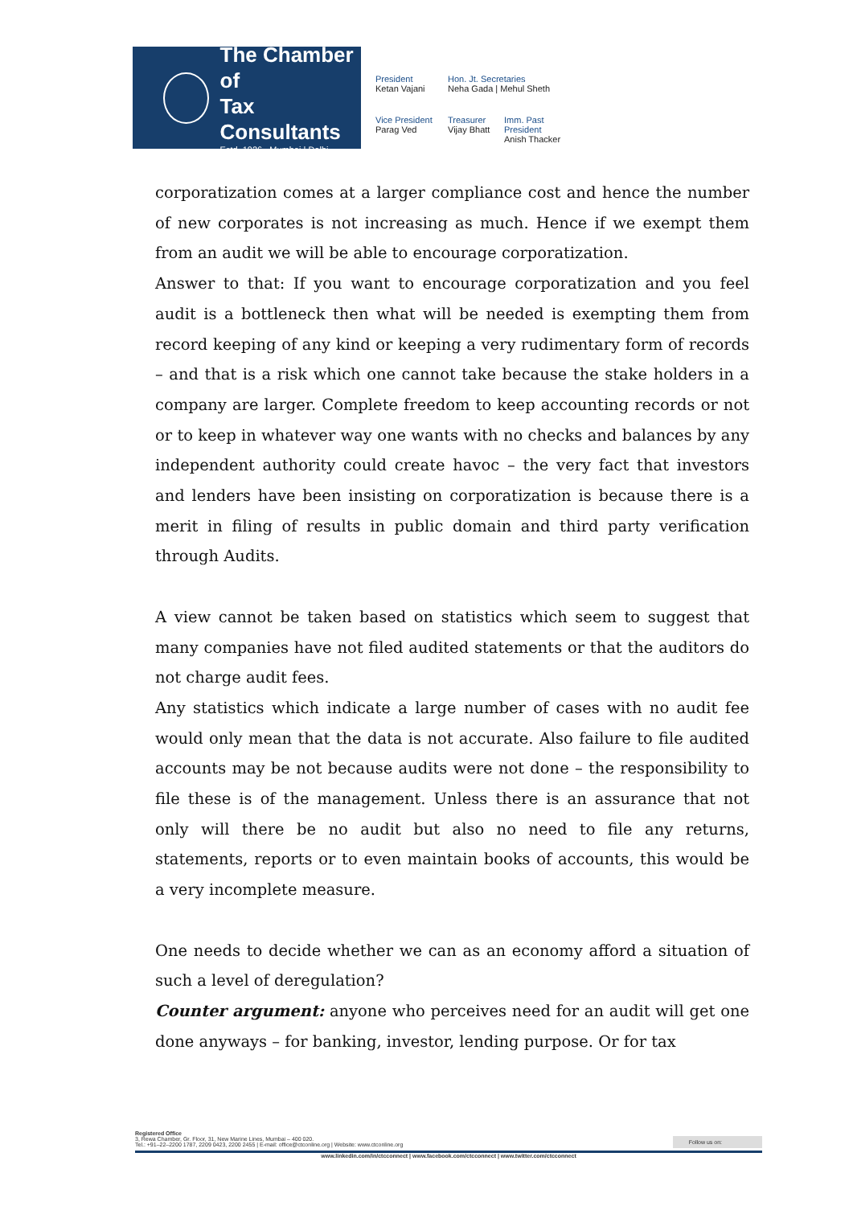The Chamber of
Tax Consultants
Estd. 1926 Mumbai | Delhi
President
Ketan Vajani
Hon. Jt. Secretaries
Neha Gada | Mehul Sheth
Vice President
Parag Ved
Treasurer
Vijay Bhatt
Imm. Past President
Anish Thacker
corporatization comes at a larger compliance cost and hence the number of new corporates is not increasing as much. Hence if we exempt them from an audit we will be able to encourage corporatization.
Answer to that: If you want to encourage corporatization and you feel audit is a bottleneck then what will be needed is exempting them from record keeping of any kind or keeping a very rudimentary form of records – and that is a risk which one cannot take because the stake holders in a company are larger. Complete freedom to keep accounting records or not or to keep in whatever way one wants with no checks and balances by any independent authority could create havoc – the very fact that investors and lenders have been insisting on corporatization is because there is a merit in filing of results in public domain and third party verification through Audits.
A view cannot be taken based on statistics which seem to suggest that many companies have not filed audited statements or that the auditors do not charge audit fees.
Any statistics which indicate a large number of cases with no audit fee would only mean that the data is not accurate. Also failure to file audited accounts may be not because audits were not done – the responsibility to file these is of the management. Unless there is an assurance that not only will there be no audit but also no need to file any returns, statements, reports or to even maintain books of accounts, this would be a very incomplete measure.
One needs to decide whether we can as an economy afford a situation of such a level of deregulation?
Counter argument: anyone who perceives need for an audit will get one done anyways – for banking, investor, lending purpose. Or for tax
Registered Office
3, Rewa Chamber, Gr. Floor, 31, New Marine Lines, Mumbai – 400 020. Follow us on:
Tel.: +91–22–2200 1787, 2209 0423, 2200 2455 | E-mail: office@ctconline.org | Website: www.ctconline.org
www.linkedin.com/in/ctcconnect | www.facebook.com/ctcconnect | www.twitter.com/ctcconnect